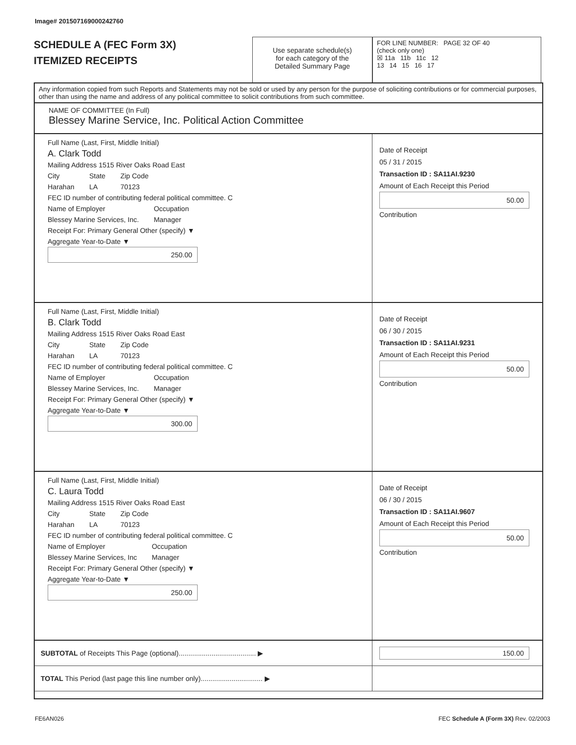Image# 201507169000242760
SCHEDULE A (FEC Form 3X)
ITEMIZED RECEIPTS
Use separate schedule(s)
for each category of the
Detailed Summary Page
FOR LINE NUMBER: PAGE 32 OF 40
(check only one)
☒ 11a 11b 11c 12
13 14 15 16 17
Any information copied from such Reports and Statements may not be sold or used by any person for the purpose of soliciting contributions or for commercial purposes, other than using the name and address of any political committee to solicit contributions from such committee.
NAME OF COMMITTEE (In Full)
Blessey Marine Service, Inc. Political Action Committee
Full Name (Last, First, Middle Initial)
A. Clark Todd
Mailing Address 1515 River Oaks Road East
City
Harahan State
LA Zip Code
70123
FEC ID number of contributing federal political committee. C
Name of Employer
Blessey Marine Services, Inc. Occupation
Manager
Receipt For: Primary General Other (specify) ▼
Aggregate Year-to-Date ▼
250.00
Date of Receipt
05 / 31 / 2015
Transaction ID : SA11AI.9230
Amount of Each Receipt this Period
50.00
Contribution
Full Name (Last, First, Middle Initial)
B. Clark Todd
Mailing Address 1515 River Oaks Road East
City
Harahan State
LA Zip Code
70123
FEC ID number of contributing federal political committee. C
Name of Employer
Blessey Marine Services, Inc. Occupation
Manager
Receipt For: Primary General Other (specify) ▼
Aggregate Year-to-Date ▼
300.00
Date of Receipt
06 / 30 / 2015
Transaction ID : SA11AI.9231
Amount of Each Receipt this Period
50.00
Contribution
Full Name (Last, First, Middle Initial)
C. Laura Todd
Mailing Address 1515 River Oaks Road East
City
Harahan State
LA Zip Code
70123
FEC ID number of contributing federal political committee. C
Name of Employer
Blessey Marine Services, Inc Occupation
Manager
Receipt For: Primary General Other (specify) ▼
Aggregate Year-to-Date ▼
250.00
Date of Receipt
06 / 30 / 2015
Transaction ID : SA11AI.9607
Amount of Each Receipt this Period
50.00
Contribution
SUBTOTAL of Receipts This Page (optional)........................................ ▶
150.00
TOTAL This Period (last page this line number only)................................ ▶
FE6AN026
FEC Schedule A (Form 3X) Rev. 02/2003